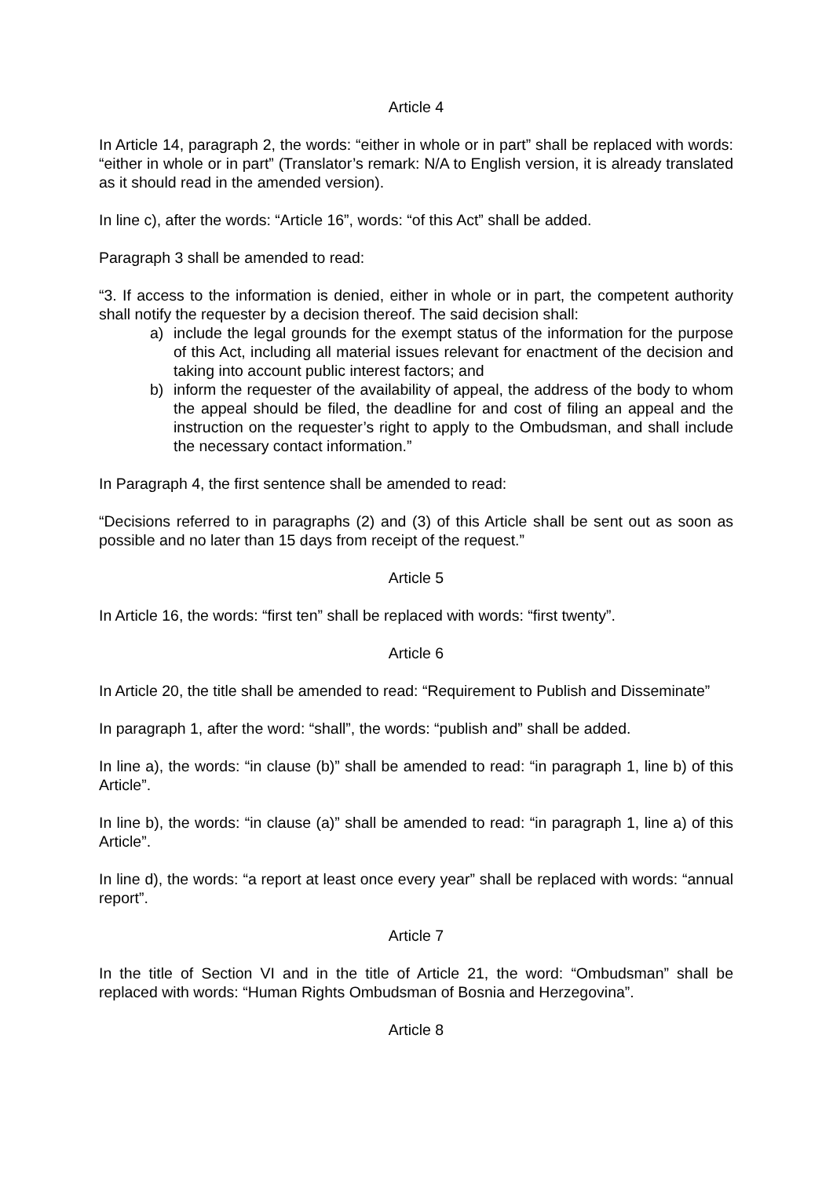Article 4
In Article 14, paragraph 2, the words: “either in whole or in part” shall be replaced with words: “either in whole or in part” (Translator’s remark: N/A to English version, it is already translated as it should read in the amended version).
In line c), after the words: “Article 16”, words: “of this Act” shall be added.
Paragraph 3 shall be amended to read:
“3. If access to the information is denied, either in whole or in part, the competent authority shall notify the requester by a decision thereof. The said decision shall:
a) include the legal grounds for the exempt status of the information for the purpose of this Act, including all material issues relevant for enactment of the decision and taking into account public interest factors; and
b) inform the requester of the availability of appeal, the address of the body to whom the appeal should be filed, the deadline for and cost of filing an appeal and the instruction on the requester’s right to apply to the Ombudsman, and shall include the necessary contact information.”
In Paragraph 4, the first sentence shall be amended to read:
“Decisions referred to in paragraphs (2) and (3) of this Article shall be sent out as soon as possible and no later than 15 days from receipt of the request.”
Article 5
In Article 16, the words: “first ten” shall be replaced with words: “first twenty”.
Article 6
In Article 20, the title shall be amended to read: “Requirement to Publish and Disseminate”
In paragraph 1, after the word: “shall”, the words: “publish and” shall be added.
In line a), the words: “in clause (b)” shall be amended to read: “in paragraph 1, line b) of this Article”.
In line b), the words: “in clause (a)” shall be amended to read: “in paragraph 1, line a) of this Article”.
In line d), the words: “a report at least once every year” shall be replaced with words: “annual report”.
Article 7
In the title of Section VI and in the title of Article 21, the word: “Ombudsman” shall be replaced with words: “Human Rights Ombudsman of Bosnia and Herzegovina”.
Article 8